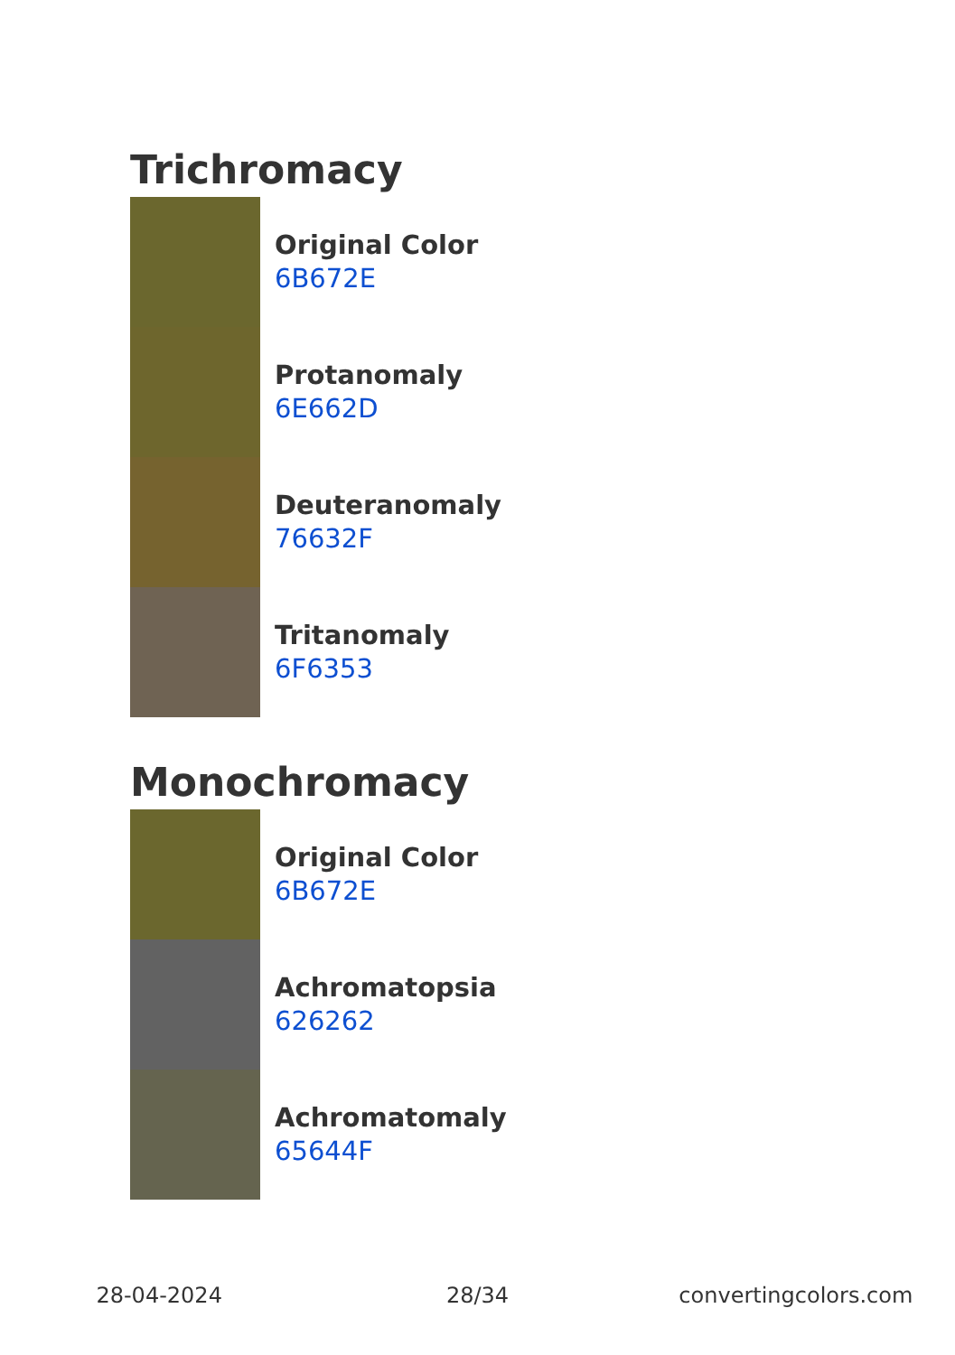Trichromacy
Original Color
6B672E
Protanomaly
6E662D
Deuteranomaly
76632F
Tritanomaly
6F6353
Monochromacy
Original Color
6B672E
Achromatopsia
626262
Achromatomaly
65644F
28-04-2024 28/34 convertingcolors.com